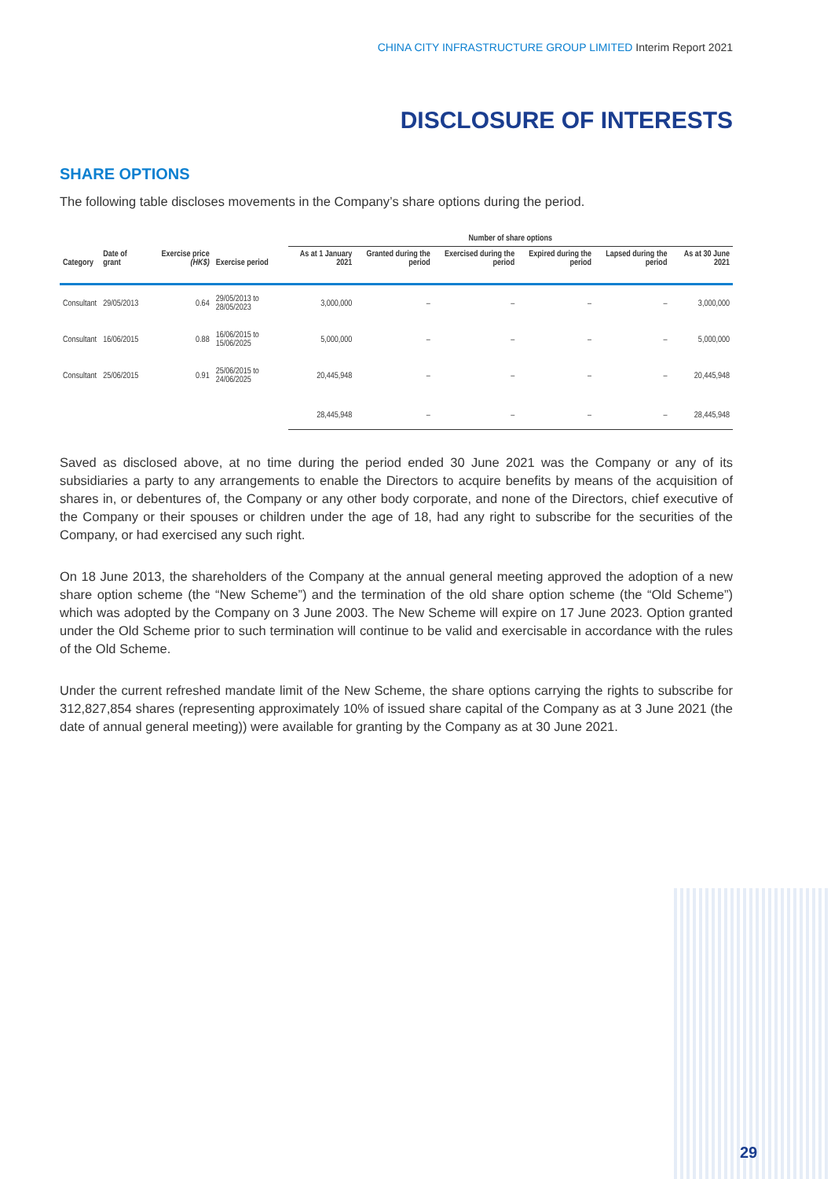CHINA CITY INFRASTRUCTURE GROUP LIMITED Interim Report 2021
DISCLOSURE OF INTERESTS
SHARE OPTIONS
The following table discloses movements in the Company’s share options during the period.
| | | | | Number of share options | | | | | |
| --- | --- | --- | --- | --- | --- | --- | --- | --- | --- |
| Category | Date of grant | Exercise price (HK$) | Exercise period | As at 1 January 2021 | Granted during the period | Exercised during the period | Expired during the period | Lapsed during the period | As at 30 June 2021 |
| Consultant | 29/05/2013 | 0.64 | 29/05/2013 to 28/05/2023 | 3,000,000 | – | – | – | – | 3,000,000 |
| Consultant | 16/06/2015 | 0.88 | 16/06/2015 to 15/06/2025 | 5,000,000 | – | – | – | – | 5,000,000 |
| Consultant | 25/06/2015 | 0.91 | 25/06/2015 to 24/06/2025 | 20,445,948 | – | – | – | – | 20,445,948 |
| | | | | 28,445,948 | – | – | – | – | 28,445,948 |
Saved as disclosed above, at no time during the period ended 30 June 2021 was the Company or any of its subsidiaries a party to any arrangements to enable the Directors to acquire benefits by means of the acquisition of shares in, or debentures of, the Company or any other body corporate, and none of the Directors, chief executive of the Company or their spouses or children under the age of 18, had any right to subscribe for the securities of the Company, or had exercised any such right.
On 18 June 2013, the shareholders of the Company at the annual general meeting approved the adoption of a new share option scheme (the “New Scheme”) and the termination of the old share option scheme (the “Old Scheme”) which was adopted by the Company on 3 June 2003. The New Scheme will expire on 17 June 2023. Option granted under the Old Scheme prior to such termination will continue to be valid and exercisable in accordance with the rules of the Old Scheme.
Under the current refreshed mandate limit of the New Scheme, the share options carrying the rights to subscribe for 312,827,854 shares (representing approximately 10% of issued share capital of the Company as at 3 June 2021 (the date of annual general meeting)) were available for granting by the Company as at 30 June 2021.
29